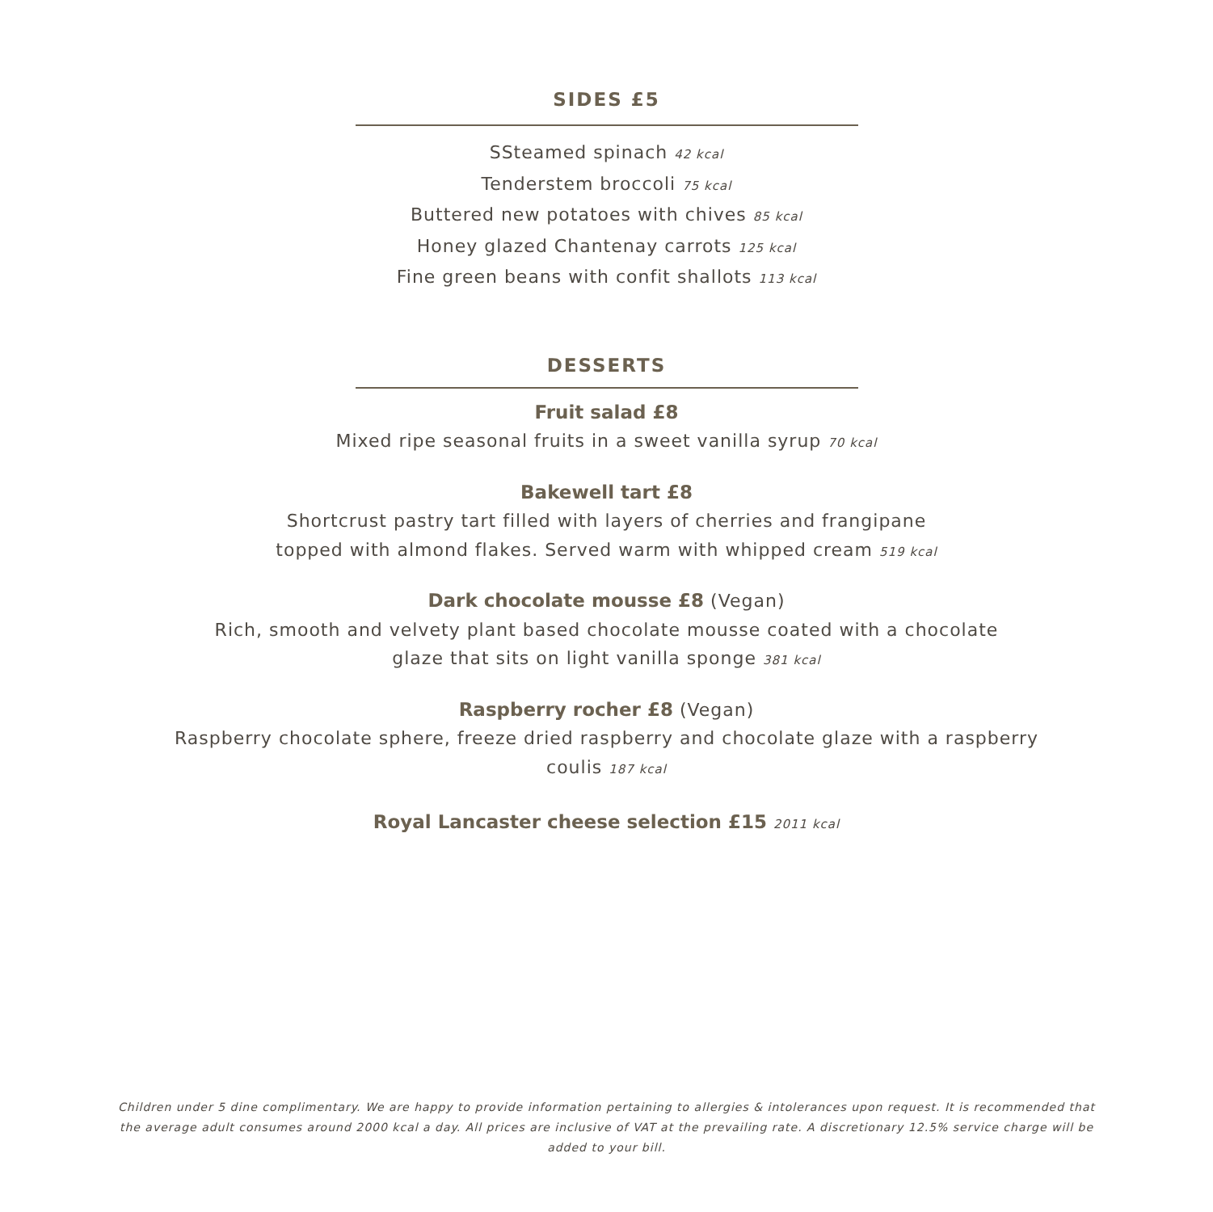SIDES £5
SSteamed spinach 42 kcal
Tenderstem broccoli 75 kcal
Buttered new potatoes with chives 85 kcal
Honey glazed Chantenay carrots 125 kcal
Fine green beans with confit shallots 113 kcal
DESSERTS
Fruit salad £8
Mixed ripe seasonal fruits in a sweet vanilla syrup 70 kcal
Bakewell tart £8
Shortcrust pastry tart filled with layers of cherries and frangipane
topped with almond flakes. Served warm with whipped cream 519 kcal
Dark chocolate mousse £8 (Vegan)
Rich, smooth and velvety plant based chocolate mousse coated with a chocolate
glaze that sits on light vanilla sponge 381 kcal
Raspberry rocher £8 (Vegan)
Raspberry chocolate sphere, freeze dried raspberry and chocolate glaze with a raspberry
coulis 187 kcal
Royal Lancaster cheese selection £15 2011 kcal
Children under 5 dine complimentary. We are happy to provide information pertaining to allergies & intolerances upon request. It is recommended that the average adult consumes around 2000 kcal a day. All prices are inclusive of VAT at the prevailing rate. A discretionary 12.5% service charge will be added to your bill.